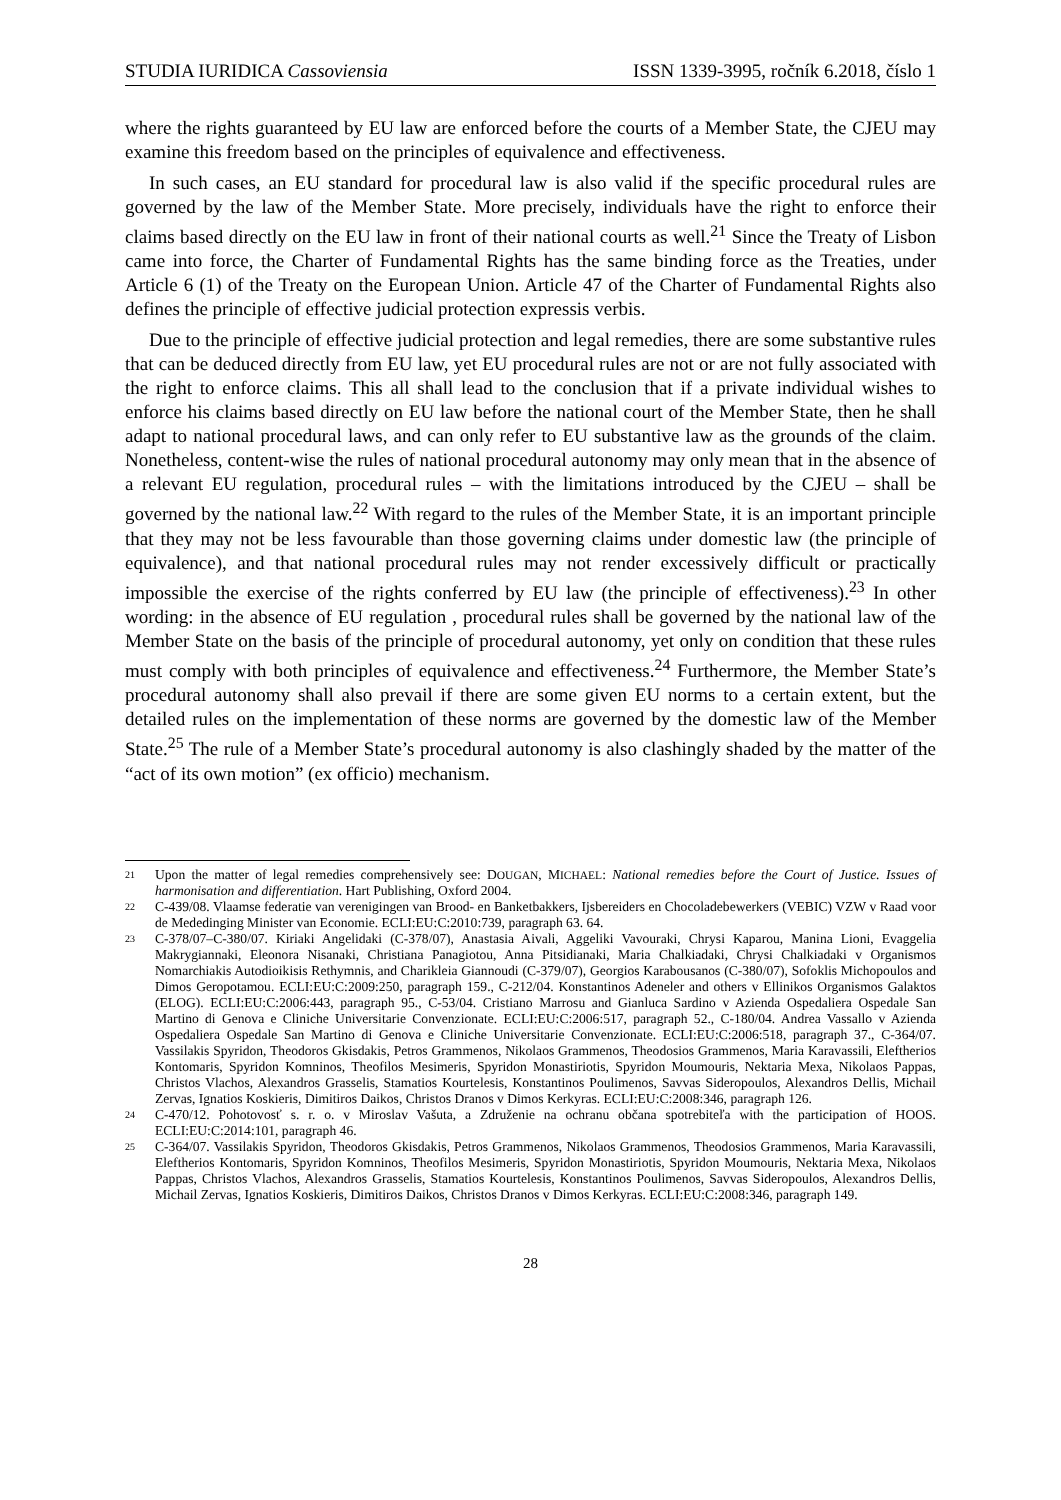STUDIA IURIDICA Cassoviensia ISSN 1339-3995, ročník 6.2018, číslo 1
where the rights guaranteed by EU law are enforced before the courts of a Member State, the CJEU may examine this freedom based on the principles of equivalence and effectiveness.
In such cases, an EU standard for procedural law is also valid if the specific procedural rules are governed by the law of the Member State. More precisely, individuals have the right to enforce their claims based directly on the EU law in front of their national courts as well.<sup>21</sup> Since the Treaty of Lisbon came into force, the Charter of Fundamental Rights has the same binding force as the Treaties, under Article 6 (1) of the Treaty on the European Union. Article 47 of the Charter of Fundamental Rights also defines the principle of effective judicial protection expressis verbis.
Due to the principle of effective judicial protection and legal remedies, there are some substantive rules that can be deduced directly from EU law, yet EU procedural rules are not or are not fully associated with the right to enforce claims. This all shall lead to the conclusion that if a private individual wishes to enforce his claims based directly on EU law before the national court of the Member State, then he shall adapt to national procedural laws, and can only refer to EU substantive law as the grounds of the claim. Nonetheless, content-wise the rules of national procedural autonomy may only mean that in the absence of a relevant EU regulation, procedural rules – with the limitations introduced by the CJEU – shall be governed by the national law.<sup>22</sup> With regard to the rules of the Member State, it is an important principle that they may not be less favourable than those governing claims under domestic law (the principle of equivalence), and that national procedural rules may not render excessively difficult or practically impossible the exercise of the rights conferred by EU law (the principle of effectiveness).<sup>23</sup> In other wording: in the absence of EU regulation , procedural rules shall be governed by the national law of the Member State on the basis of the principle of procedural autonomy, yet only on condition that these rules must comply with both principles of equivalence and effectiveness.<sup>24</sup> Furthermore, the Member State’s procedural autonomy shall also prevail if there are some given EU norms to a certain extent, but the detailed rules on the implementation of these norms are governed by the domestic law of the Member State.<sup>25</sup> The rule of a Member State’s procedural autonomy is also clashingly shaded by the matter of the “act of its own motion” (ex officio) mechanism.
<sup>21</sup> Upon the matter of legal remedies comprehensively see: DOUGAN, MICHAEL: National remedies before the Court of Justice. Issues of harmonisation and differentiation. Hart Publishing, Oxford 2004.
<sup>22</sup> C-439/08. Vlaamse federatie van verenigingen van Brood- en Banketbakkers, Ijsbereiders en Chocoladebewerkers (VEBIC) VZW v Raad voor de Mededinging Minister van Economie. ECLI:EU:C:2010:739, paragraph 63. 64.
<sup>23</sup> C‑378/07–C-380/07. Kiriaki Angelidaki (C-378/07), Anastasia Aivali, Aggeliki Vavouraki, Chrysi Kaparou, Manina Lioni, Evaggelia Makrygiannaki, Eleonora Nisanaki, Christiana Panagiotou, Anna Pitsidianaki, Maria Chalkiadaki, Chrysi Chalkiadaki v Organismos Nomarchiakis Autodioikisis Rethymnis, and Charikleia Giannoudi (C-379/07), Georgios Karabousanos (C-380/07), Sofoklis Michopoulos and Dimos Geropotamou. ECLI:EU:C:2009:250, paragraph 159., C-212/04. Konstantinos Adeneler and others v Ellinikos Organismos Galaktos (ELOG). ECLI:EU:C:2006:443, paragraph 95., C-53/04. Cristiano Marrosu and Gianluca Sardino v Azienda Ospedaliera Ospedale San Martino di Genova e Cliniche Universitarie Convenzionate. ECLI:EU:C:2006:517, paragraph 52., C-180/04. Andrea Vassallo v Azienda Ospedaliera Ospedale San Martino di Genova e Cliniche Universitarie Convenzionate. ECLI:EU:C:2006:518, paragraph 37., C-364/07. Vassilakis Spyridon, Theodoros Gkisdakis, Petros Grammenos, Nikolaos Grammenos, Theodosios Grammenos, Maria Karavassili, Eleftherios Kontomaris, Spyridon Komninos, Theofilos Mesimeris, Spyridon Monastiriotis, Spyridon Moumouris, Nektaria Mexa, Nikolaos Pappas, Christos Vlachos, Alexandros Grasselis, Stamatios Kourtelesis, Konstantinos Poulimenos, Savvas Sideropoulos, Alexandros Dellis, Michail Zervas, Ignatios Koskieris, Dimitiros Daikos, Christos Dranos v Dimos Kerkyras. ECLI:EU:C:2008:346, paragraph 126.
<sup>24</sup> C‑470/12. Pohotovosť s. r. o. v Miroslav Vašuta, a Združenie na ochranu občana spotrebiteľa with the participation of HOOS. ECLI:EU:C:2014:101, paragraph 46.
<sup>25</sup> C-364/07. Vassilakis Spyridon, Theodoros Gkisdakis, Petros Grammenos, Nikolaos Grammenos, Theodosios Grammenos, Maria Karavassili, Eleftherios Kontomaris, Spyridon Komninos, Theofilos Mesimeris, Spyridon Monastiriotis, Spyridon Moumouris, Nektaria Mexa, Nikolaos Pappas, Christos Vlachos, Alexandros Grasselis, Stamatios Kourtelesis, Konstantinos Poulimenos, Savvas Sideropoulos, Alexandros Dellis, Michail Zervas, Ignatios Koskieris, Dimitiros Daikos, Christos Dranos v Dimos Kerkyras. ECLI:EU:C:2008:346, paragraph 149.
28